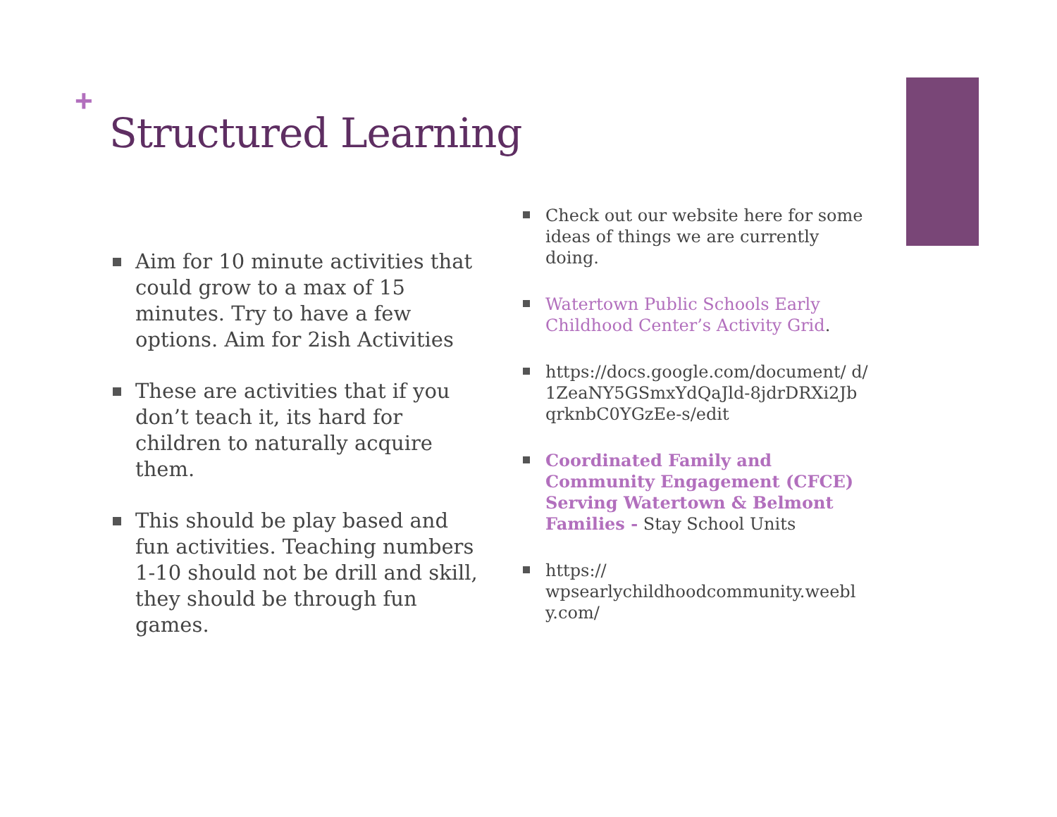+
Structured Learning
Aim for 10 minute activities that could grow to a max of 15 minutes. Try to have a few options. Aim for 2ish Activities
These are activities that if you don’t teach it, its hard for children to naturally acquire them.
This should be play based and fun activities. Teaching numbers 1-10 should not be drill and skill, they should be through fun games.
Check out our website here for some ideas of things we are currently doing.
Watertown Public Schools Early Childhood Center’s Activity Grid.
https://docs.google.com/document/ d/ 1ZeaNY5GSmxYdQaJld-8jdrDRXi2Jb qrknbC0YGzEe-s/edit
Coordinated Family and Community Engagement (CFCE) Serving Watertown & Belmont Families - Stay School Units
https:// wpsearlychildhoodcommunity.weebl y.com/